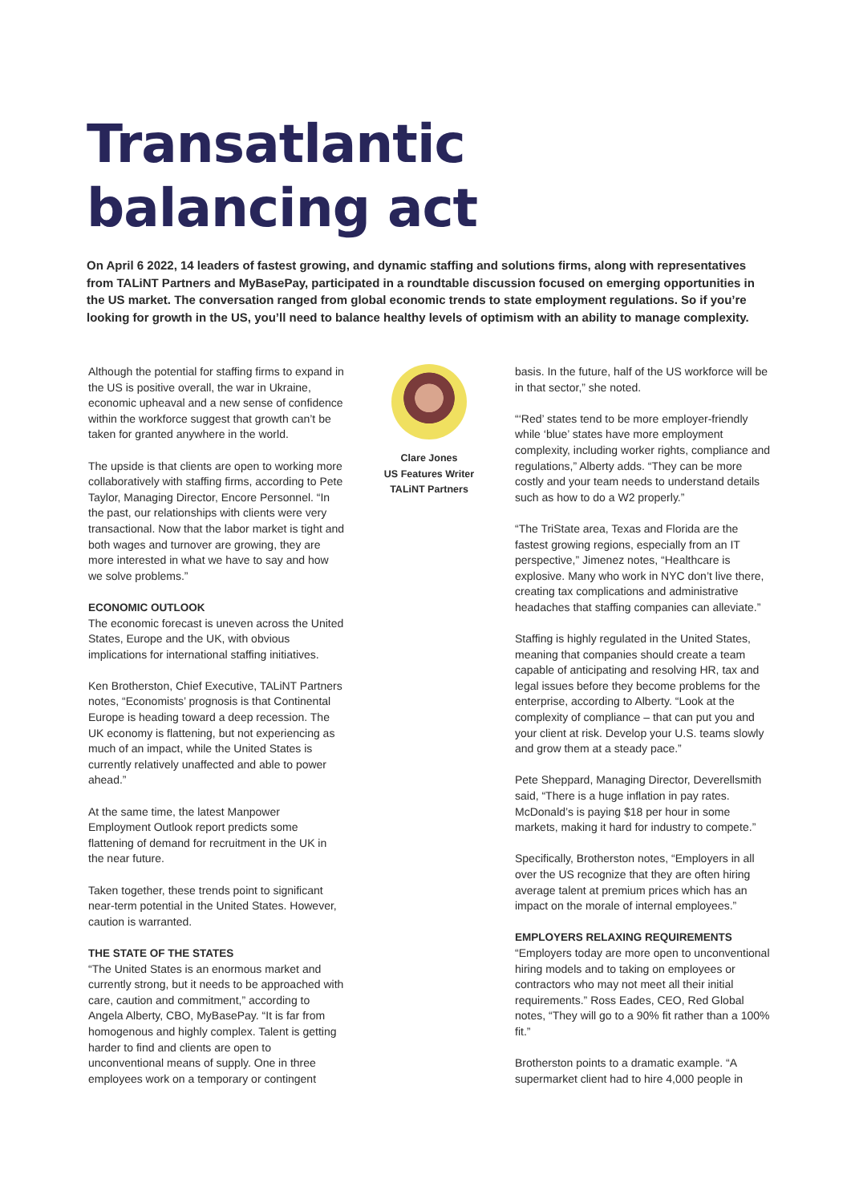Transatlantic
balancing act
On April 6 2022, 14 leaders of fastest growing, and dynamic staffing and solutions firms, along with representatives from TALiNT Partners and MyBasePay, participated in a roundtable discussion focused on emerging opportunities in the US market. The conversation ranged from global economic trends to state employment regulations. So if you’re looking for growth in the US, you’ll need to balance healthy levels of optimism with an ability to manage complexity.
Although the potential for staffing firms to expand in the US is positive overall, the war in Ukraine, economic upheaval and a new sense of confidence within the workforce suggest that growth can’t be taken for granted anywhere in the world.
The upside is that clients are open to working more collaboratively with staffing firms, according to Pete Taylor, Managing Director, Encore Personnel. “In the past, our relationships with clients were very transactional. Now that the labor market is tight and both wages and turnover are growing, they are more interested in what we have to say and how we solve problems.”
ECONOMIC OUTLOOK
The economic forecast is uneven across the United States, Europe and the UK, with obvious implications for international staffing initiatives.
Ken Brotherston, Chief Executive, TALiNT Partners notes, “Economists’ prognosis is that Continental Europe is heading toward a deep recession. The UK economy is flattening, but not experiencing as much of an impact, while the United States is currently relatively unaffected and able to power ahead.”
At the same time, the latest Manpower Employment Outlook report predicts some flattening of demand for recruitment in the UK in the near future.
Taken together, these trends point to significant near-term potential in the United States. However, caution is warranted.
THE STATE OF THE STATES
“The United States is an enormous market and currently strong, but it needs to be approached with care, caution and commitment,” according to Angela Alberty, CBO, MyBasePay. “It is far from homogenous and highly complex. Talent is getting harder to find and clients are open to unconventional means of supply. One in three employees work on a temporary or contingent
Clare Jones
US Features Writer
TALiNT Partners
basis. In the future, half of the US workforce will be in that sector,” she noted.
“‘Red’ states tend to be more employer-friendly while ‘blue’ states have more employment complexity, including worker rights, compliance and regulations,” Alberty adds. “They can be more costly and your team needs to understand details such as how to do a W2 properly.”
“The TriState area, Texas and Florida are the fastest growing regions, especially from an IT perspective,” Jimenez notes, “Healthcare is explosive. Many who work in NYC don’t live there, creating tax complications and administrative headaches that staffing companies can alleviate.”
Staffing is highly regulated in the United States, meaning that companies should create a team capable of anticipating and resolving HR, tax and legal issues before they become problems for the enterprise, according to Alberty. “Look at the complexity of compliance – that can put you and your client at risk. Develop your U.S. teams slowly and grow them at a steady pace.”
Pete Sheppard, Managing Director, Deverellsmith said, “There is a huge inflation in pay rates. McDonald’s is paying $18 per hour in some markets, making it hard for industry to compete.”
Specifically, Brotherston notes, “Employers in all over the US recognize that they are often hiring average talent at premium prices which has an impact on the morale of internal employees.”
EMPLOYERS RELAXING REQUIREMENTS
“Employers today are more open to unconventional hiring models and to taking on employees or contractors who may not meet all their initial requirements.” Ross Eades, CEO, Red Global notes, “They will go to a 90% fit rather than a 100% fit.”
Brotherston points to a dramatic example. “A supermarket client had to hire 4,000 people in